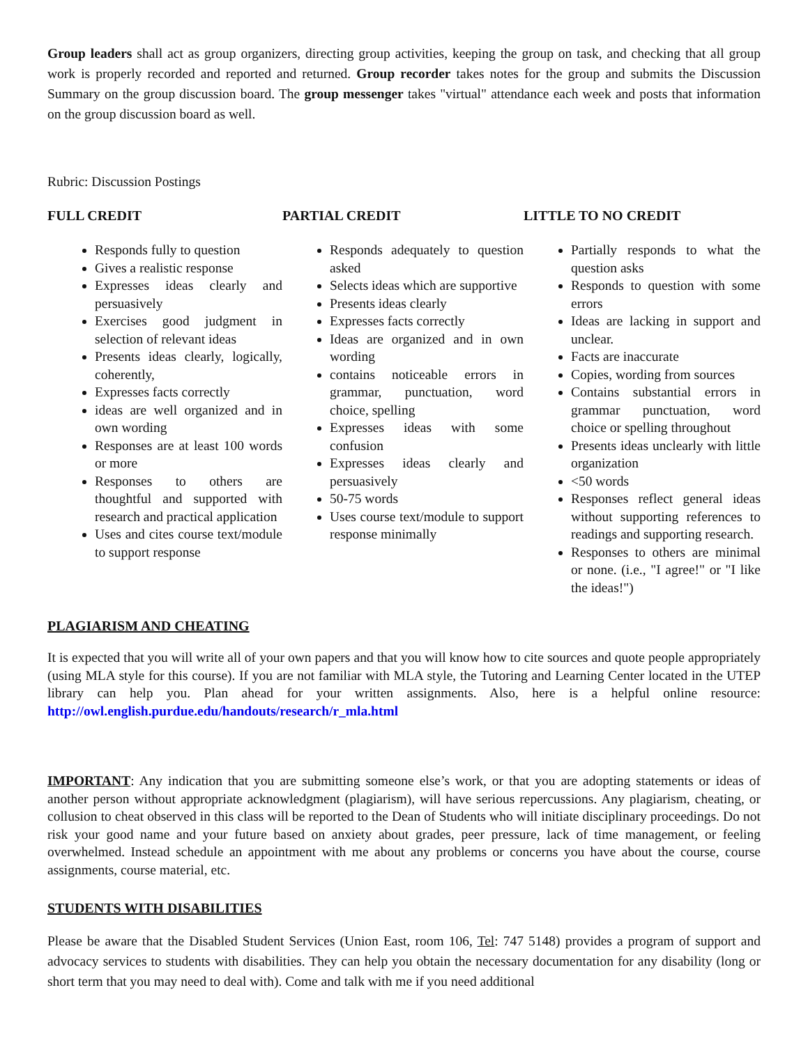Group leaders shall act as group organizers, directing group activities, keeping the group on task, and checking that all group work is properly recorded and reported and returned. Group recorder takes notes for the group and submits the Discussion Summary on the group discussion board. The group messenger takes "virtual" attendance each week and posts that information on the group discussion board as well.
Rubric: Discussion Postings
FULL CREDIT
Responds fully to question
Gives a realistic response
Expresses ideas clearly and persuasively
Exercises good judgment in selection of relevant ideas
Presents ideas clearly, logically, coherently,
Expresses facts correctly
ideas are well organized and in own wording
Responses are at least 100 words or more
Responses to others are thoughtful and supported with research and practical application
Uses and cites course text/module to support response
PARTIAL CREDIT
Responds adequately to question asked
Selects ideas which are supportive
Presents ideas clearly
Expresses facts correctly
Ideas are organized and in own wording
contains noticeable errors in grammar, punctuation, word choice, spelling
Expresses ideas with some confusion
Expresses ideas clearly and persuasively
50-75 words
Uses course text/module to support response minimally
LITTLE TO NO CREDIT
Partially responds to what the question asks
Responds to question with some errors
Ideas are lacking in support and unclear.
Facts are inaccurate
Copies, wording from sources
Contains substantial errors in grammar punctuation, word choice or spelling throughout
Presents ideas unclearly with little organization
<50 words
Responses reflect general ideas without supporting references to readings and supporting research.
Responses to others are minimal or none. (i.e., "I agree!" or "I like the ideas!")
PLAGIARISM AND CHEATING
It is expected that you will write all of your own papers and that you will know how to cite sources and quote people appropriately (using MLA style for this course). If you are not familiar with MLA style, the Tutoring and Learning Center located in the UTEP library can help you. Plan ahead for your written assignments. Also, here is a helpful online resource: http://owl.english.purdue.edu/handouts/research/r_mla.html
IMPORTANT: Any indication that you are submitting someone else’s work, or that you are adopting statements or ideas of another person without appropriate acknowledgment (plagiarism), will have serious repercussions. Any plagiarism, cheating, or collusion to cheat observed in this class will be reported to the Dean of Students who will initiate disciplinary proceedings. Do not risk your good name and your future based on anxiety about grades, peer pressure, lack of time management, or feeling overwhelmed. Instead schedule an appointment with me about any problems or concerns you have about the course, course assignments, course material, etc.
STUDENTS WITH DISABILITIES
Please be aware that the Disabled Student Services (Union East, room 106, Tel: 747 5148) provides a program of support and advocacy services to students with disabilities. They can help you obtain the necessary documentation for any disability (long or short term that you may need to deal with). Come and talk with me if you need additional